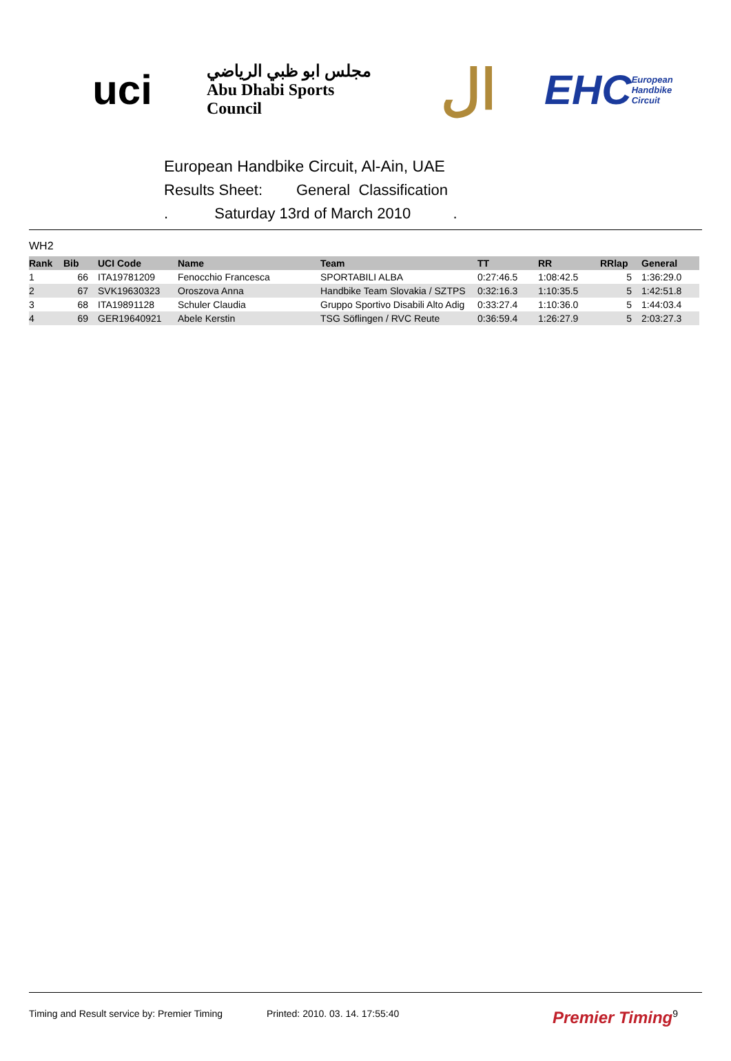uci
مجلس ابو ظبي الرياضي
Abu Dhabi Sports Council
ال
EHC European Handbike Circuit
European Handbike Circuit, Al-Ain, UAE
Results Sheet: General Classification
. Saturday 13rd of March 2010 .
WH2
| Rank | Bib | UCI Code | Name | Team | TT | RR | RRlap | General |
| --- | --- | --- | --- | --- | --- | --- | --- | --- |
| 1 | 66 | ITA19781209 | Fenocchio Francesca | SPORTABILI ALBA | 0:27:46.5 | 1:08:42.5 | 5 | 1:36:29.0 |
| 2 | 67 | SVK19630323 | Oroszova Anna | Handbike Team Slovakia / SZTPS | 0:32:16.3 | 1:10:35.5 | 5 | 1:42:51.8 |
| 3 | 68 | ITA19891128 | Schuler Claudia | Gruppo Sportivo Disabili Alto Adig | 0:33:27.4 | 1:10:36.0 | 5 | 1:44:03.4 |
| 4 | 69 | GER19640921 | Abele Kerstin | TSG Söflingen / RVC Reute | 0:36:59.4 | 1:26:27.9 | 5 | 2:03:27.3 |
Timing and Result service by: Premier Timing Printed: 2010. 03. 14. 17:55:40 Premier Timing 9